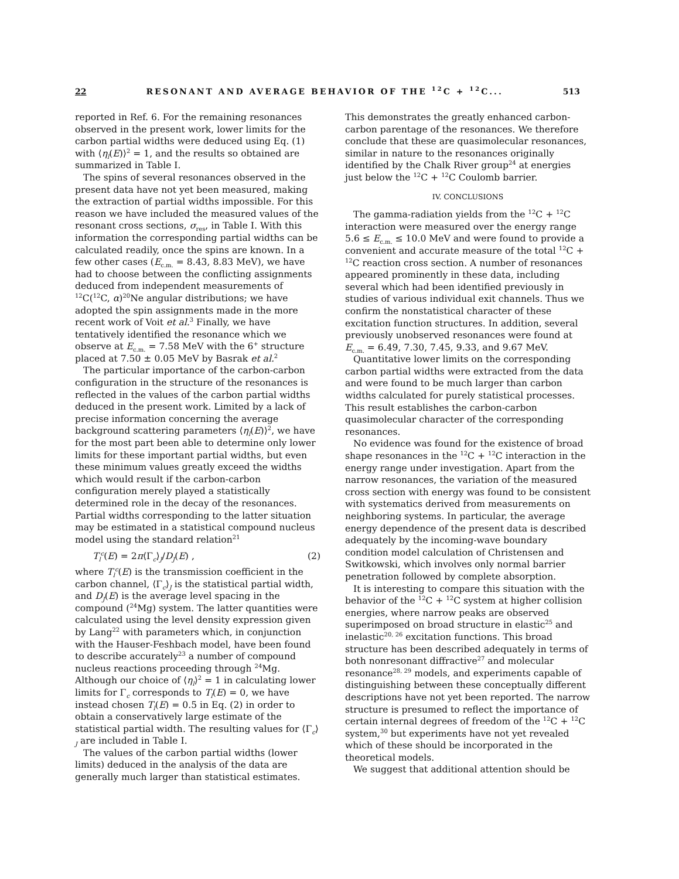22 RESONANT AND AVERAGE BEHAVIOR OF THE <sup>12</sup>C + <sup>12</sup>C... 513
reported in Ref. 6. For the remaining resonances observed in the present work, lower limits for the carbon partial widths were deduced using Eq. (1) with ⟨η<sub>l</sub>(E)⟩<sup>2</sup> = 1, and the results so obtained are summarized in Table I.
The spins of several resonances observed in the present data have not yet been measured, making the extraction of partial widths impossible. For this reason we have included the measured values of the resonant cross sections, σ<sub>res</sub>, in Table I. With this information the corresponding partial widths can be calculated readily, once the spins are known. In a few other cases (E<sub>c.m.</sub> = 8.43, 8.83 MeV), we have had to choose between the conflicting assignments deduced from independent measurements of <sup>12</sup>C(<sup>12</sup>C, α)<sup>20</sup>Ne angular distributions; we have adopted the spin assignments made in the more recent work of Voit et al.<sup>3</sup> Finally, we have tentatively identified the resonance which we observe at E<sub>c.m.</sub> = 7.58 MeV with the 6<sup>+</sup> structure placed at 7.50 ± 0.05 MeV by Basrak et al.<sup>2</sup>
The particular importance of the carbon-carbon configuration in the structure of the resonances is reflected in the values of the carbon partial widths deduced in the present work. Limited by a lack of precise information concerning the average background scattering parameters ⟨η<sub>l</sub>(E)⟩<sup>2</sup>, we have for the most part been able to determine only lower limits for these important partial widths, but even these minimum values greatly exceed the widths which would result if the carbon-carbon configuration merely played a statistically determined role in the decay of the resonances. Partial widths corresponding to the latter situation may be estimated in a statistical compound nucleus model using the standard relation<sup>21</sup>
T<sub>l</sub><sup>c</sup>(E) = 2π⟨Γ<sub>c</sub>⟩<sub>J</sub>/D<sub>J</sub>(E) , (2)
where T<sub>l</sub><sup>c</sup>(E) is the transmission coefficient in the carbon channel, ⟨Γ<sub>c</sub>⟩<sub>J</sub> is the statistical partial width, and D<sub>J</sub>(E) is the average level spacing in the compound (<sup>24</sup>Mg) system. The latter quantities were calculated using the level density expression given by Lang<sup>22</sup> with parameters which, in conjunction with the Hauser-Feshbach model, have been found to describe accurately<sup>23</sup> a number of compound nucleus reactions proceeding through <sup>24</sup>Mg. Although our choice of ⟨η<sub>l</sub>⟩<sup>2</sup> = 1 in calculating lower limits for Γ<sub>c</sub> corresponds to T<sub>l</sub>(E) = 0, we have instead chosen T<sub>l</sub>(E) = 0.5 in Eq. (2) in order to obtain a conservatively large estimate of the statistical partial width. The resulting values for ⟨Γ<sub>c</sub>⟩<sub>J</sub> are included in Table I.
The values of the carbon partial widths (lower limits) deduced in the analysis of the data are generally much larger than statistical estimates.
This demonstrates the greatly enhanced carbon-carbon parentage of the resonances. We therefore conclude that these are quasimolecular resonances, similar in nature to the resonances originally identified by the Chalk River group<sup>24</sup> at energies just below the <sup>12</sup>C + <sup>12</sup>C Coulomb barrier.
IV. CONCLUSIONS
The gamma-radiation yields from the <sup>12</sup>C + <sup>12</sup>C interaction were measured over the energy range 5.6 ≤ E<sub>c.m.</sub> ≤ 10.0 MeV and were found to provide a convenient and accurate measure of the total <sup>12</sup>C + <sup>12</sup>C reaction cross section. A number of resonances appeared prominently in these data, including several which had been identified previously in studies of various individual exit channels. Thus we confirm the nonstatistical character of these excitation function structures. In addition, several previously unobserved resonances were found at E<sub>c.m.</sub> = 6.49, 7.30, 7.45, 9.33, and 9.67 MeV.
Quantitative lower limits on the corresponding carbon partial widths were extracted from the data and were found to be much larger than carbon widths calculated for purely statistical processes. This result establishes the carbon-carbon quasimolecular character of the corresponding resonances.
No evidence was found for the existence of broad shape resonances in the <sup>12</sup>C + <sup>12</sup>C interaction in the energy range under investigation. Apart from the narrow resonances, the variation of the measured cross section with energy was found to be consistent with systematics derived from measurements on neighboring systems. In particular, the average energy dependence of the present data is described adequately by the incoming-wave boundary condition model calculation of Christensen and Switkowski, which involves only normal barrier penetration followed by complete absorption.
It is interesting to compare this situation with the behavior of the <sup>12</sup>C + <sup>12</sup>C system at higher collision energies, where narrow peaks are observed superimposed on broad structure in elastic<sup>25</sup> and inelastic<sup>20, 26</sup> excitation functions. This broad structure has been described adequately in terms of both nonresonant diffractive<sup>27</sup> and molecular resonance<sup>28, 29</sup> models, and experiments capable of distinguishing between these conceptually different descriptions have not yet been reported. The narrow structure is presumed to reflect the importance of certain internal degrees of freedom of the <sup>12</sup>C + <sup>12</sup>C system,<sup>30</sup> but experiments have not yet revealed which of these should be incorporated in the theoretical models.
We suggest that additional attention should be